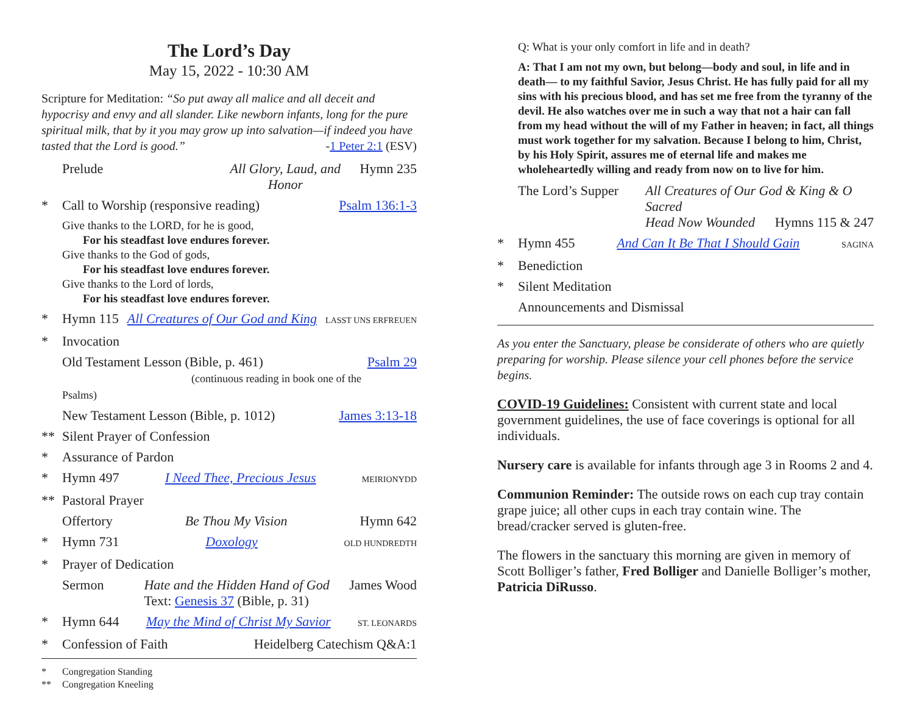The Lord’s Day
May 15, 2022 - 10:30 AM
Scripture for Meditation: “So put away all malice and all deceit and hypocrisy and envy and all slander. Like newborn infants, long for the pure spiritual milk, that by it you may grow up into salvation—if indeed you have tasted that the Lord is good.” -1 Peter 2:1 (ESV)
Prelude All Glory, Laud, and Honor Hymn 235
* Call to Worship (responsive reading) Psalm 136:1-3
Give thanks to the LORD, for he is good,
For his steadfast love endures forever.
Give thanks to the God of gods,
For his steadfast love endures forever.
Give thanks to the Lord of lords,
For his steadfast love endures forever.
* Hymn 115 All Creatures of Our God and King LASST UNS ERFREUEN
* Invocation
Old Testament Lesson (Bible, p. 461)
(continuous reading in book one of the Psalms) Psalm 29
New Testament Lesson (Bible, p. 1012) James 3:13-18
** Silent Prayer of Confession
* Assurance of Pardon
* Hymn 497 I Need Thee, Precious Jesus MEIRIONYDD
** Pastoral Prayer
Offertory Be Thou My Vision Hymn 642
* Hymn 731 Doxology OLD HUNDREDTH
* Prayer of Dedication
Sermon Hate and the Hidden Hand of God
Text: Genesis 37 (Bible, p. 31) James Wood
* Hymn 644 May the Mind of Christ My Savior ST. LEONARDS
* Confession of Faith Heidelberg Catechism Q&A:1
* Congregation Standing
** Congregation Kneeling
Q: What is your only comfort in life and in death?
A: That I am not my own, but belong—body and soul, in life and in death— to my faithful Savior, Jesus Christ. He has fully paid for all my sins with his precious blood, and has set me free from the tyranny of the devil. He also watches over me in such a way that not a hair can fall from my head without the will of my Father in heaven; in fact, all things must work together for my salvation. Because I belong to him, Christ, by his Holy Spirit, assures me of eternal life and makes me wholeheartedly willing and ready from now on to live for him.
The Lord’s Supper All Creatures of Our God & King & O Sacred
Head Now Wounded Hymns 115 & 247
* Hymn 455 And Can It Be That I Should Gain SAGINA
* Benediction
* Silent Meditation
Announcements and Dismissal
As you enter the Sanctuary, please be considerate of others who are quietly preparing for worship. Please silence your cell phones before the service begins.
COVID-19 Guidelines: Consistent with current state and local government guidelines, the use of face coverings is optional for all individuals.
Nursery care is available for infants through age 3 in Rooms 2 and 4.
Communion Reminder: The outside rows on each cup tray contain grape juice; all other cups in each tray contain wine. The bread/cracker served is gluten-free.
The flowers in the sanctuary this morning are given in memory of Scott Bolliger’s father, Fred Bolliger and Danielle Bolliger’s mother, Patricia DiRusso.